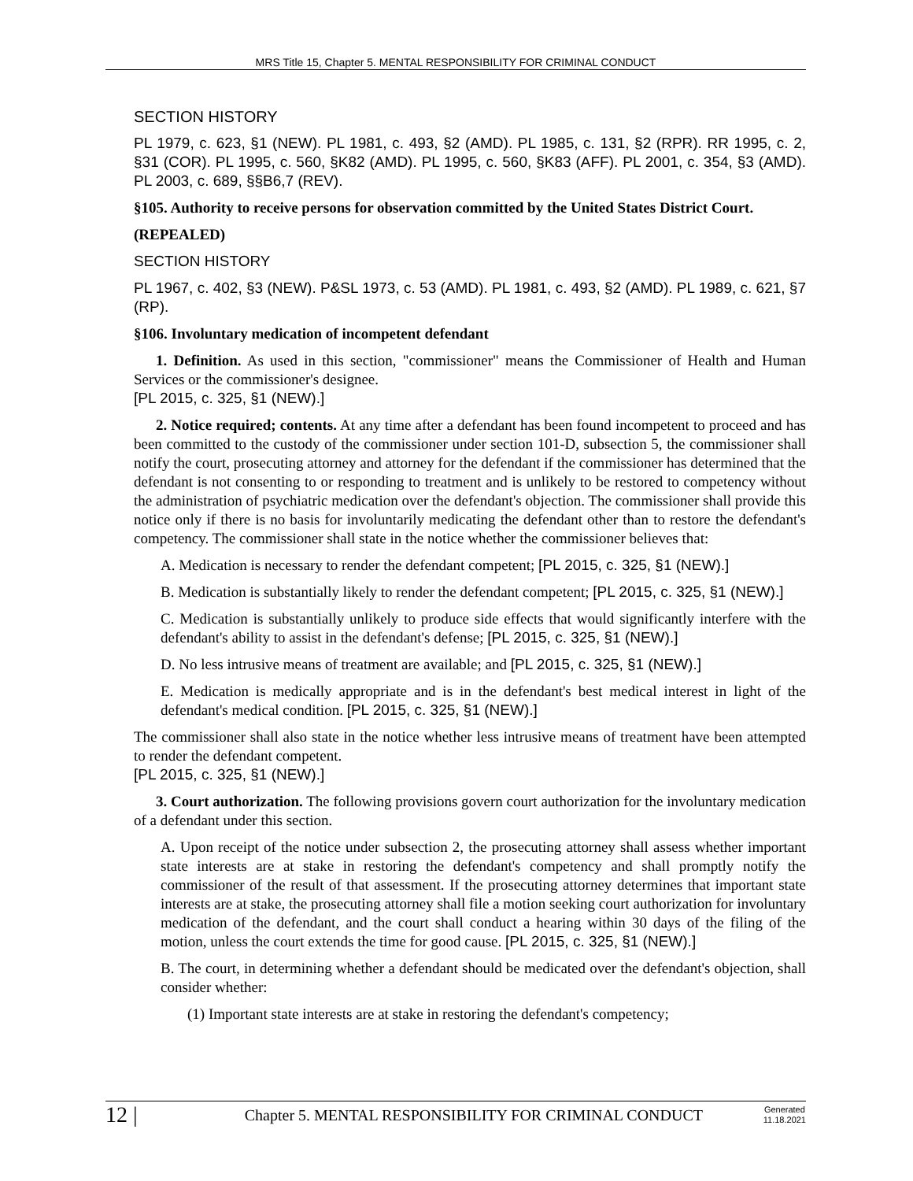MRS Title 15, Chapter 5. MENTAL RESPONSIBILITY FOR CRIMINAL CONDUCT
SECTION HISTORY
PL 1979, c. 623, §1 (NEW). PL 1981, c. 493, §2 (AMD). PL 1985, c. 131, §2 (RPR). RR 1995, c. 2, §31 (COR). PL 1995, c. 560, §K82 (AMD). PL 1995, c. 560, §K83 (AFF). PL 2001, c. 354, §3 (AMD). PL 2003, c. 689, §§B6,7 (REV).
§105. Authority to receive persons for observation committed by the United States District Court.
(REPEALED)
SECTION HISTORY
PL 1967, c. 402, §3 (NEW). P&SL 1973, c. 53 (AMD). PL 1981, c. 493, §2 (AMD). PL 1989, c. 621, §7 (RP).
§106. Involuntary medication of incompetent defendant
1. Definition. As used in this section, "commissioner" means the Commissioner of Health and Human Services or the commissioner's designee.
[PL 2015, c. 325, §1 (NEW).]
2. Notice required; contents. At any time after a defendant has been found incompetent to proceed and has been committed to the custody of the commissioner under section 101-D, subsection 5, the commissioner shall notify the court, prosecuting attorney and attorney for the defendant if the commissioner has determined that the defendant is not consenting to or responding to treatment and is unlikely to be restored to competency without the administration of psychiatric medication over the defendant's objection. The commissioner shall provide this notice only if there is no basis for involuntarily medicating the defendant other than to restore the defendant's competency. The commissioner shall state in the notice whether the commissioner believes that:
A. Medication is necessary to render the defendant competent; [PL 2015, c. 325, §1 (NEW).]
B. Medication is substantially likely to render the defendant competent; [PL 2015, c. 325, §1 (NEW).]
C. Medication is substantially unlikely to produce side effects that would significantly interfere with the defendant's ability to assist in the defendant's defense; [PL 2015, c. 325, §1 (NEW).]
D. No less intrusive means of treatment are available; and [PL 2015, c. 325, §1 (NEW).]
E. Medication is medically appropriate and is in the defendant's best medical interest in light of the defendant's medical condition. [PL 2015, c. 325, §1 (NEW).]
The commissioner shall also state in the notice whether less intrusive means of treatment have been attempted to render the defendant competent.
[PL 2015, c. 325, §1 (NEW).]
3. Court authorization. The following provisions govern court authorization for the involuntary medication of a defendant under this section.
A. Upon receipt of the notice under subsection 2, the prosecuting attorney shall assess whether important state interests are at stake in restoring the defendant's competency and shall promptly notify the commissioner of the result of that assessment. If the prosecuting attorney determines that important state interests are at stake, the prosecuting attorney shall file a motion seeking court authorization for involuntary medication of the defendant, and the court shall conduct a hearing within 30 days of the filing of the motion, unless the court extends the time for good cause. [PL 2015, c. 325, §1 (NEW).]
B. The court, in determining whether a defendant should be medicated over the defendant's objection, shall consider whether:
(1) Important state interests are at stake in restoring the defendant's competency;
12 | Chapter 5. MENTAL RESPONSIBILITY FOR CRIMINAL CONDUCT Generated
11.18.2021